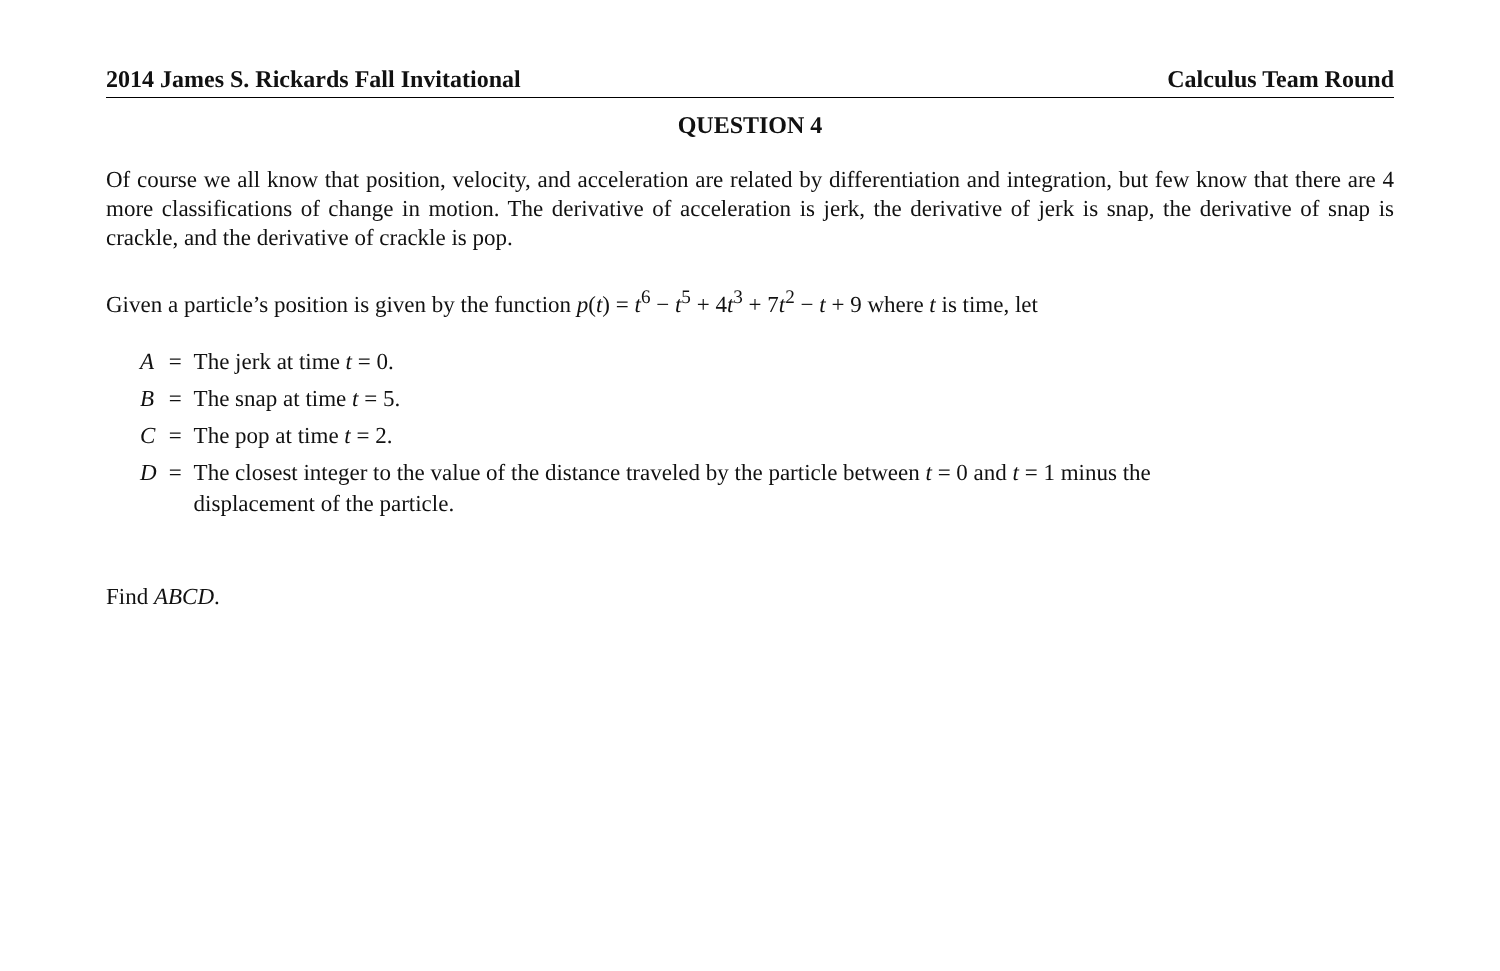2014 James S. Rickards Fall Invitational Calculus Team Round
QUESTION 4
Of course we all know that position, velocity, and acceleration are related by differentiation and integration, but few know that there are 4 more classifications of change in motion. The derivative of acceleration is jerk, the derivative of jerk is snap, the derivative of snap is crackle, and the derivative of crackle is pop.
Given a particle’s position is given by the function p(t) = t<sup>6</sup> − t<sup>5</sup> + 4t<sup>3</sup> + 7t<sup>2</sup> − t + 9 where t is time, let
| A | = | The jerk at time t = 0. |
| B | = | The snap at time t = 5. |
| C | = | The pop at time t = 2. |
| D | = | The closest integer to the value of the distance traveled by the particle between t = 0 and t = 1 minus the displacement of the particle. |
Find ABCD.